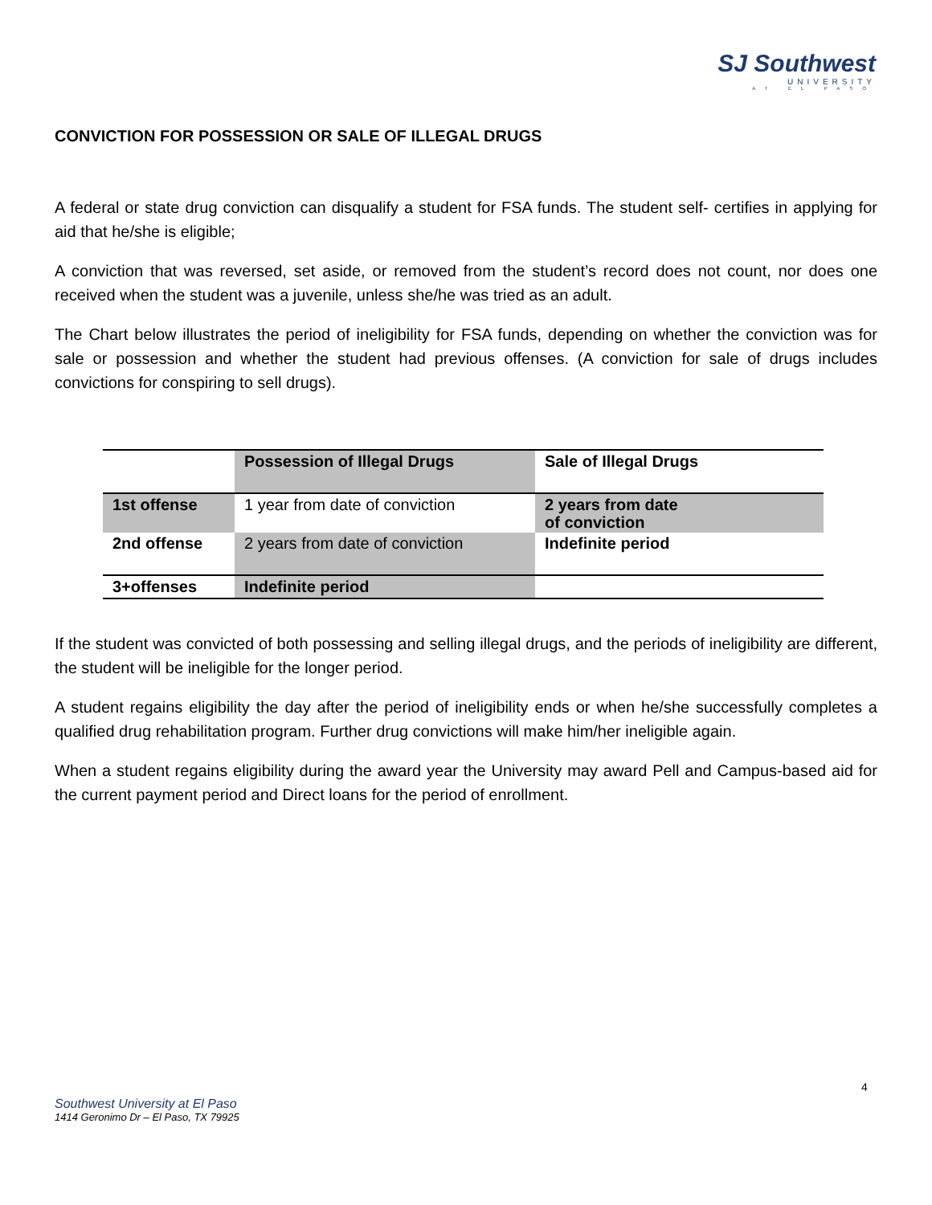SJ Southwest
UNIVERSITY
AT EL PASO
CONVICTION FOR POSSESSION OR SALE OF ILLEGAL DRUGS
A federal or state drug conviction can disqualify a student for FSA funds. The student self- certifies in applying for aid that he/she is eligible;
A conviction that was reversed, set aside, or removed from the student’s record does not count, nor does one received when the student was a juvenile, unless she/he was tried as an adult.
The Chart below illustrates the period of ineligibility for FSA funds, depending on whether the conviction was for sale or possession and whether the student had previous offenses. (A conviction for sale of drugs includes convictions for conspiring to sell drugs).
| | Possession of Illegal Drugs | Sale of Illegal Drugs |
| --- | --- | --- |
| 1st offense | 1 year from date of conviction | 2 years from date of conviction |
| 2nd offense | 2 years from date of conviction | Indefinite period |
| 3+offenses | Indefinite period | |
If the student was convicted of both possessing and selling illegal drugs, and the periods of ineligibility are different, the student will be ineligible for the longer period.
A student regains eligibility the day after the period of ineligibility ends or when he/she successfully completes a qualified drug rehabilitation program. Further drug convictions will make him/her ineligible again.
When a student regains eligibility during the award year the University may award Pell and Campus-based aid for the current payment period and Direct loans for the period of enrollment.
4
Southwest University at El Paso
1414 Geronimo Dr – El Paso, TX 79925